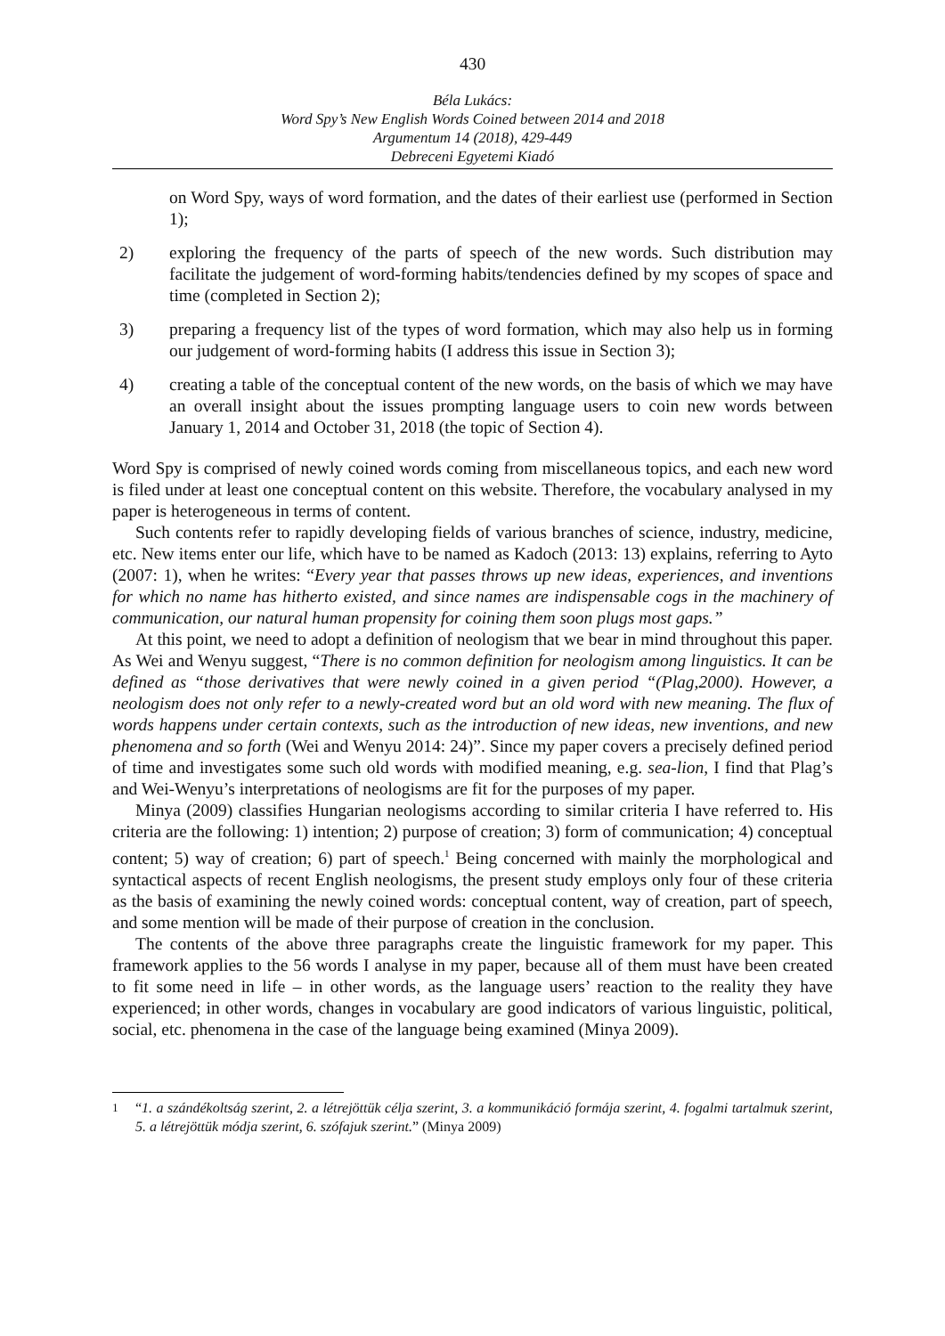430
Béla Lukács:
Word Spy’s New English Words Coined between 2014 and 2018
Argumentum 14 (2018), 429-449
Debreceni Egyetemi Kiadó
on Word Spy, ways of word formation, and the dates of their earliest use (performed in Section 1);
2) exploring the frequency of the parts of speech of the new words. Such distribution may facilitate the judgement of word-forming habits/tendencies defined by my scopes of space and time (completed in Section 2);
3) preparing a frequency list of the types of word formation, which may also help us in forming our judgement of word-forming habits (I address this issue in Section 3);
4) creating a table of the conceptual content of the new words, on the basis of which we may have an overall insight about the issues prompting language users to coin new words between January 1, 2014 and October 31, 2018 (the topic of Section 4).
Word Spy is comprised of newly coined words coming from miscellaneous topics, and each new word is filed under at least one conceptual content on this website. Therefore, the vocabulary analysed in my paper is heterogeneous in terms of content.
Such contents refer to rapidly developing fields of various branches of science, industry, medicine, etc. New items enter our life, which have to be named as Kadoch (2013: 13) explains, referring to Ayto (2007: 1), when he writes: “Every year that passes throws up new ideas, experiences, and inventions for which no name has hitherto existed, and since names are indispensable cogs in the machinery of communication, our natural human propensity for coining them soon plugs most gaps.”
At this point, we need to adopt a definition of neologism that we bear in mind throughout this paper. As Wei and Wenyu suggest, “There is no common definition for neologism among linguistics. It can be defined as “those derivatives that were newly coined in a given period “(Plag,2000). However, a neologism does not only refer to a newly-created word but an old word with new meaning. The flux of words happens under certain contexts, such as the introduction of new ideas, new inventions, and new phenomena and so forth (Wei and Wenyu 2014: 24)”. Since my paper covers a precisely defined period of time and investigates some such old words with modified meaning, e.g. sea-lion, I find that Plag’s and Wei-Wenyu’s interpretations of neologisms are fit for the purposes of my paper.
Minya (2009) classifies Hungarian neologisms according to similar criteria I have referred to. His criteria are the following: 1) intention; 2) purpose of creation; 3) form of communication; 4) conceptual content; 5) way of creation; 6) part of speech.<sup>1</sup> Being concerned with mainly the morphological and syntactical aspects of recent English neologisms, the present study employs only four of these criteria as the basis of examining the newly coined words: conceptual content, way of creation, part of speech, and some mention will be made of their purpose of creation in the conclusion.
The contents of the above three paragraphs create the linguistic framework for my paper. This framework applies to the 56 words I analyse in my paper, because all of them must have been created to fit some need in life – in other words, as the language users’ reaction to the reality they have experienced; in other words, changes in vocabulary are good indicators of various linguistic, political, social, etc. phenomena in the case of the language being examined (Minya 2009).
<sup>1</sup> “1. a szándékoltság szerint, 2. a létrejöttük célja szerint, 3. a kommunikáció formája szerint, 4. fogalmi tartalmuk szerint, 5. a létrejöttük módja szerint, 6. szófajuk szerint.” (Minya 2009)